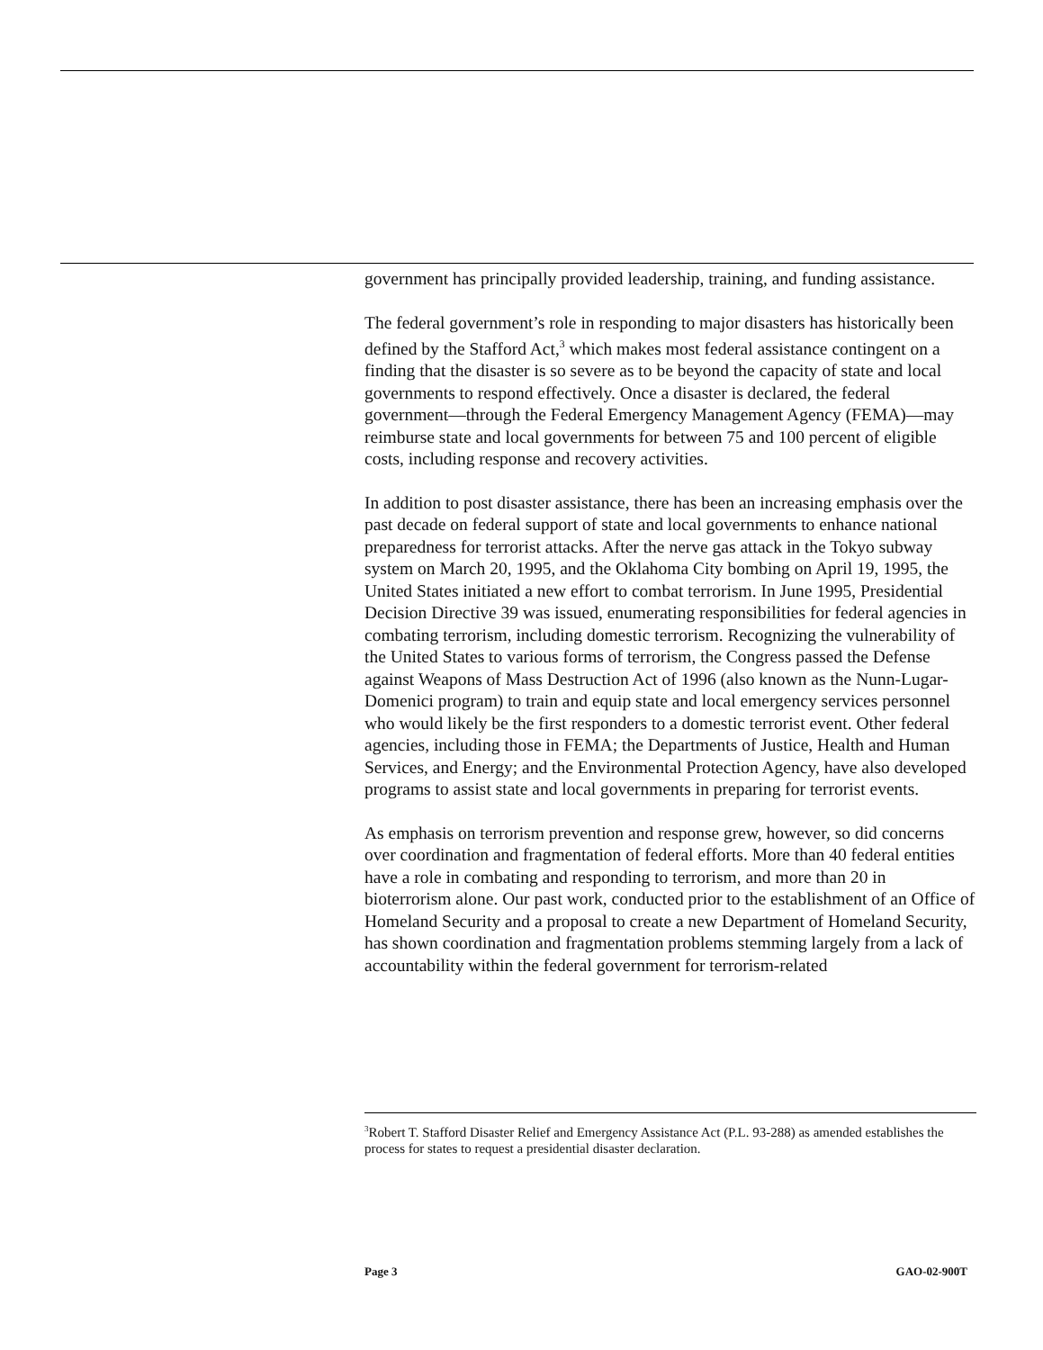government has principally provided leadership, training, and funding assistance.
The federal government’s role in responding to major disasters has historically been defined by the Stafford Act,<sup>3</sup> which makes most federal assistance contingent on a finding that the disaster is so severe as to be beyond the capacity of state and local governments to respond effectively. Once a disaster is declared, the federal government—through the Federal Emergency Management Agency (FEMA)—may reimburse state and local governments for between 75 and 100 percent of eligible costs, including response and recovery activities.
In addition to post disaster assistance, there has been an increasing emphasis over the past decade on federal support of state and local governments to enhance national preparedness for terrorist attacks. After the nerve gas attack in the Tokyo subway system on March 20, 1995, and the Oklahoma City bombing on April 19, 1995, the United States initiated a new effort to combat terrorism. In June 1995, Presidential Decision Directive 39 was issued, enumerating responsibilities for federal agencies in combating terrorism, including domestic terrorism. Recognizing the vulnerability of the United States to various forms of terrorism, the Congress passed the Defense against Weapons of Mass Destruction Act of 1996 (also known as the Nunn-Lugar-Domenici program) to train and equip state and local emergency services personnel who would likely be the first responders to a domestic terrorist event. Other federal agencies, including those in FEMA; the Departments of Justice, Health and Human Services, and Energy; and the Environmental Protection Agency, have also developed programs to assist state and local governments in preparing for terrorist events.
As emphasis on terrorism prevention and response grew, however, so did concerns over coordination and fragmentation of federal efforts. More than 40 federal entities have a role in combating and responding to terrorism, and more than 20 in bioterrorism alone. Our past work, conducted prior to the establishment of an Office of Homeland Security and a proposal to create a new Department of Homeland Security, has shown coordination and fragmentation problems stemming largely from a lack of accountability within the federal government for terrorism-related
<sup>3</sup> Robert T. Stafford Disaster Relief and Emergency Assistance Act (P.L. 93-288) as amended establishes the process for states to request a presidential disaster declaration.
Page 3 GAO-02-900T